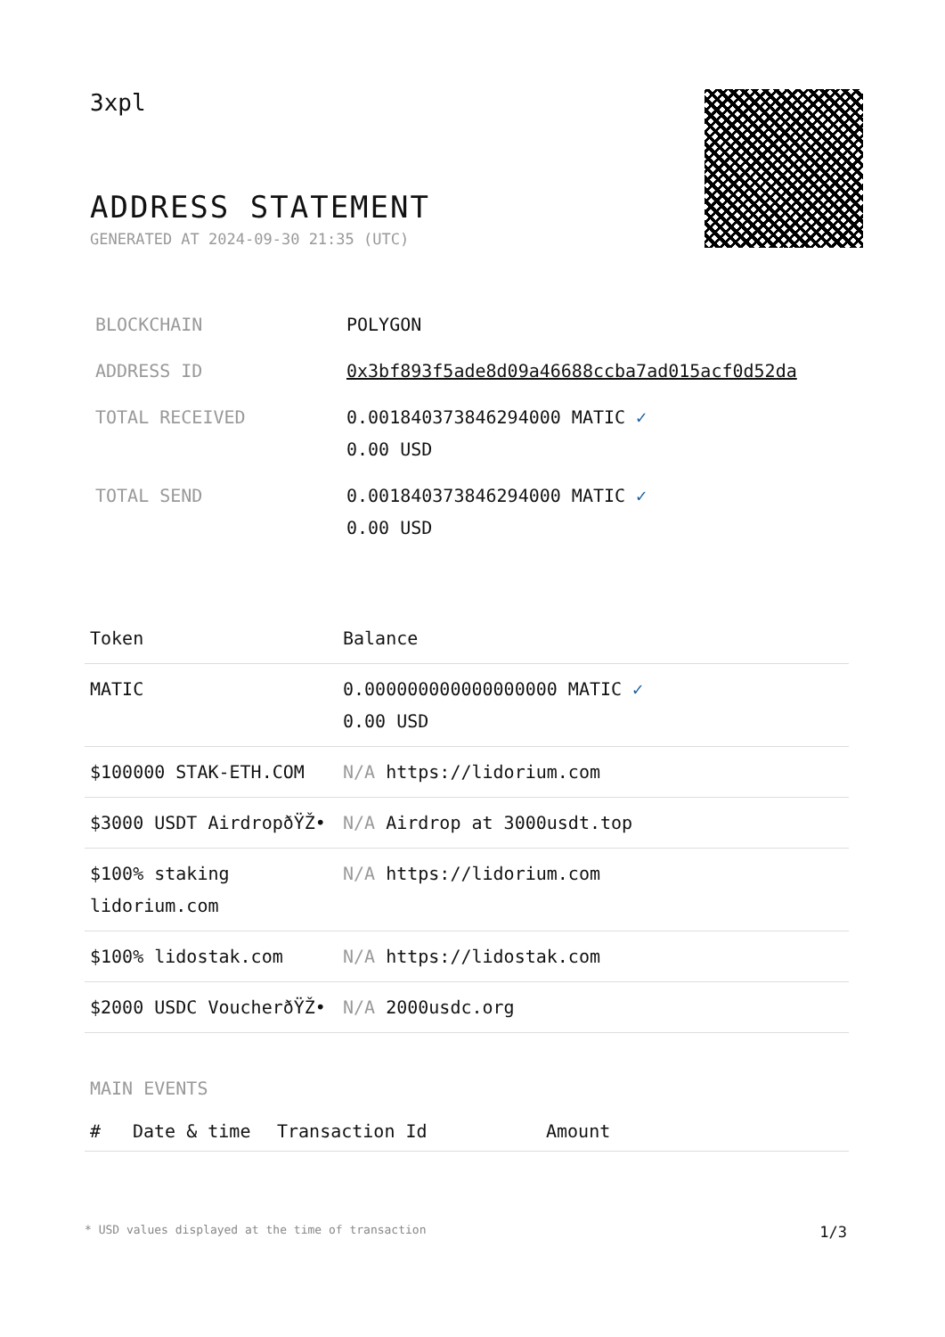3xpl
ADDRESS STATEMENT
GENERATED AT 2024-09-30 21:35 (UTC)
| BLOCKCHAIN | POLYGON |
| ADDRESS ID | 0x3bf893f5ade8d09a46688ccba7ad015acf0d52da |
| TOTAL RECEIVED | 0.001840373846294000 MATIC ✓ 0.00 USD |
| TOTAL SEND | 0.001840373846294000 MATIC ✓ 0.00 USD |
| Token | Balance |
| --- | --- |
| MATIC | 0.000000000000000000 MATIC ✓ 0.00 USD |
| $100000 STAK-ETH.COM | N/A https://lidorium.com |
| $3000 USDT AirdropðŸŽ• | N/A Airdrop at 3000usdt.top |
| $100% staking lidorium.com | N/A https://lidorium.com |
| $100% lidostak.com | N/A https://lidostak.com |
| $2000 USDC VoucherðŸŽ• | N/A 2000usdc.org |
MAIN EVENTS
| # | Date & time | Transaction Id | Amount |
| --- | --- | --- | --- |
* USD values displayed at the time of transaction 1/3